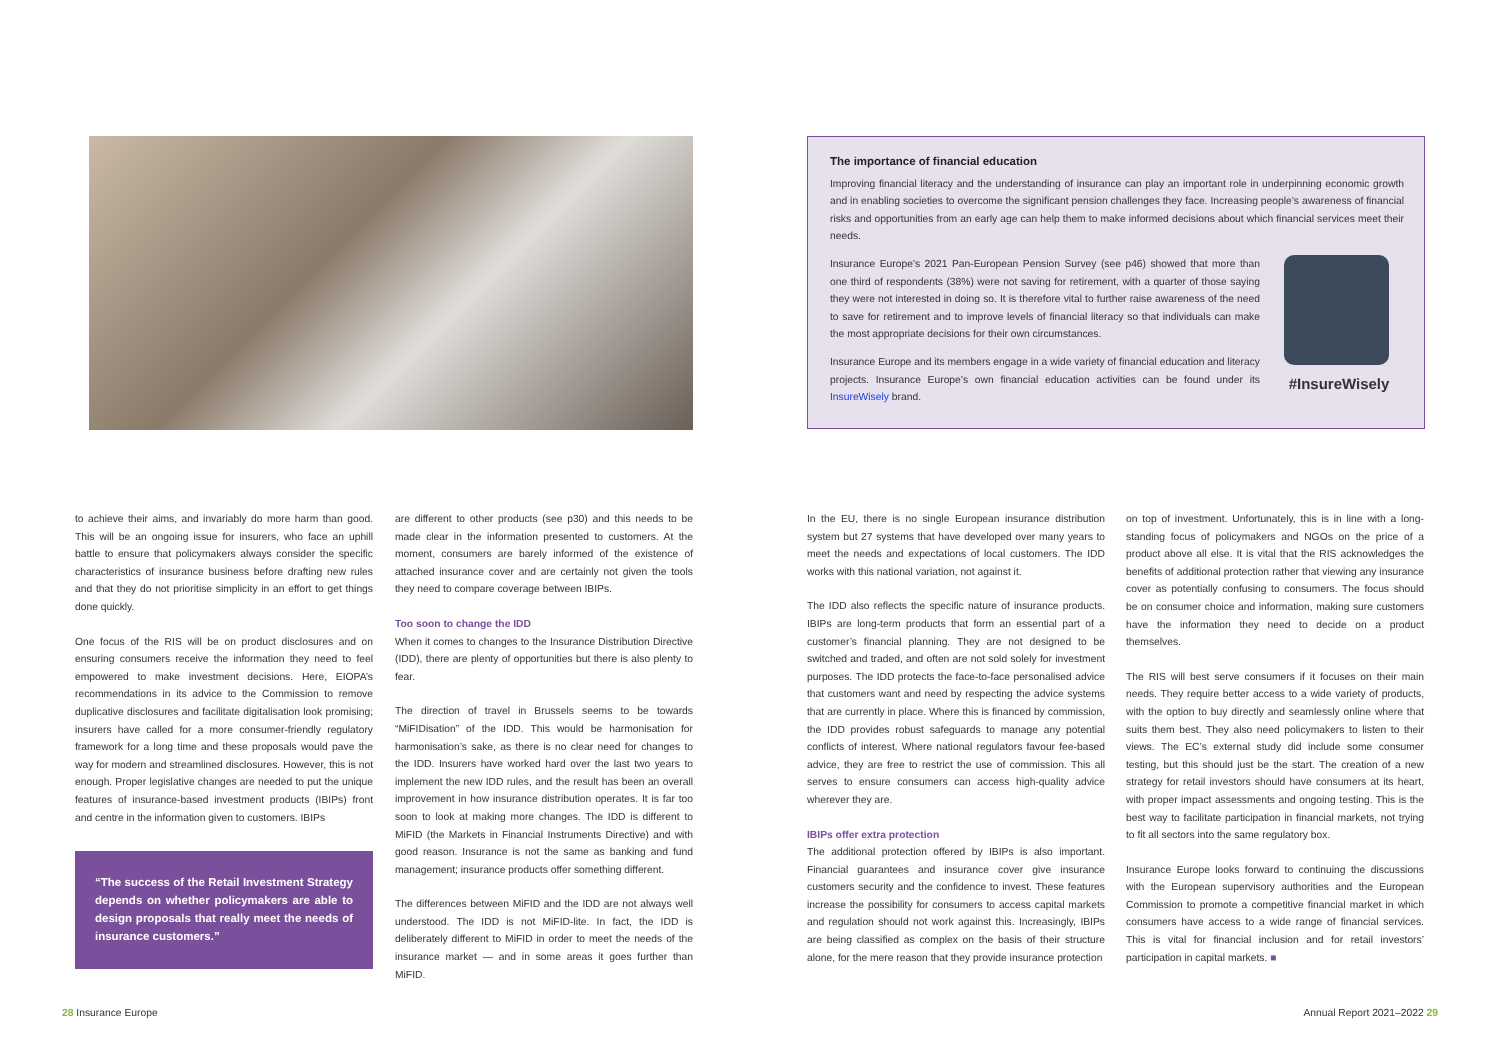The importance of financial education
Improving financial literacy and the understanding of insurance can play an important role in underpinning economic growth and in enabling societies to overcome the significant pension challenges they face. Increasing people’s awareness of financial risks and opportunities from an early age can help them to make informed decisions about which financial services meet their needs.
Insurance Europe’s 2021 Pan-European Pension Survey (see p46) showed that more than one third of respondents (38%) were not saving for retirement, with a quarter of those saying they were not interested in doing so. It is therefore vital to further raise awareness of the need to save for retirement and to improve levels of financial literacy so that individuals can make the most appropriate decisions for their own circumstances.
Insurance Europe and its members engage in a wide variety of financial education and literacy projects. Insurance Europe’s own financial education activities can be found under its InsureWisely brand.
#InsureWisely
to achieve their aims, and invariably do more harm than good. This will be an ongoing issue for insurers, who face an uphill battle to ensure that policymakers always consider the specific characteristics of insurance business before drafting new rules and that they do not prioritise simplicity in an effort to get things done quickly.
One focus of the RIS will be on product disclosures and on ensuring consumers receive the information they need to feel empowered to make investment decisions. Here, EIOPA’s recommendations in its advice to the Commission to remove duplicative disclosures and facilitate digitalisation look promising; insurers have called for a more consumer-friendly regulatory framework for a long time and these proposals would pave the way for modern and streamlined disclosures. However, this is not enough. Proper legislative changes are needed to put the unique features of insurance-based investment products (IBIPs) front and centre in the information given to customers. IBIPs
“The success of the Retail Investment Strategy depends on whether policymakers are able to design proposals that really meet the needs of insurance customers.”
are different to other products (see p30) and this needs to be made clear in the information presented to customers. At the moment, consumers are barely informed of the existence of attached insurance cover and are certainly not given the tools they need to compare coverage between IBIPs.
Too soon to change the IDD
When it comes to changes to the Insurance Distribution Directive (IDD), there are plenty of opportunities but there is also plenty to fear.
The direction of travel in Brussels seems to be towards “MiFIDisation” of the IDD. This would be harmonisation for harmonisation’s sake, as there is no clear need for changes to the IDD. Insurers have worked hard over the last two years to implement the new IDD rules, and the result has been an overall improvement in how insurance distribution operates. It is far too soon to look at making more changes. The IDD is different to MiFID (the Markets in Financial Instruments Directive) and with good reason. Insurance is not the same as banking and fund management; insurance products offer something different.
The differences between MiFID and the IDD are not always well understood. The IDD is not MiFID-lite. In fact, the IDD is deliberately different to MiFID in order to meet the needs of the insurance market — and in some areas it goes further than MiFID.
In the EU, there is no single European insurance distribution system but 27 systems that have developed over many years to meet the needs and expectations of local customers. The IDD works with this national variation, not against it.
The IDD also reflects the specific nature of insurance products. IBIPs are long-term products that form an essential part of a customer’s financial planning. They are not designed to be switched and traded, and often are not sold solely for investment purposes. The IDD protects the face-to-face personalised advice that customers want and need by respecting the advice systems that are currently in place. Where this is financed by commission, the IDD provides robust safeguards to manage any potential conflicts of interest. Where national regulators favour fee-based advice, they are free to restrict the use of commission. This all serves to ensure consumers can access high-quality advice wherever they are.
IBIPs offer extra protection
The additional protection offered by IBIPs is also important. Financial guarantees and insurance cover give insurance customers security and the confidence to invest. These features increase the possibility for consumers to access capital markets and regulation should not work against this. Increasingly, IBIPs are being classified as complex on the basis of their structure alone, for the mere reason that they provide insurance protection
on top of investment. Unfortunately, this is in line with a long-standing focus of policymakers and NGOs on the price of a product above all else. It is vital that the RIS acknowledges the benefits of additional protection rather that viewing any insurance cover as potentially confusing to consumers. The focus should be on consumer choice and information, making sure customers have the information they need to decide on a product themselves.
The RIS will best serve consumers if it focuses on their main needs. They require better access to a wide variety of products, with the option to buy directly and seamlessly online where that suits them best. They also need policymakers to listen to their views. The EC’s external study did include some consumer testing, but this should just be the start. The creation of a new strategy for retail investors should have consumers at its heart, with proper impact assessments and ongoing testing. This is the best way to facilitate participation in financial markets, not trying to fit all sectors into the same regulatory box.
Insurance Europe looks forward to continuing the discussions with the European supervisory authorities and the European Commission to promote a competitive financial market in which consumers have access to a wide range of financial services. This is vital for financial inclusion and for retail investors’ participation in capital markets. ■
28 Insurance Europe Annual Report 2021–2022 29